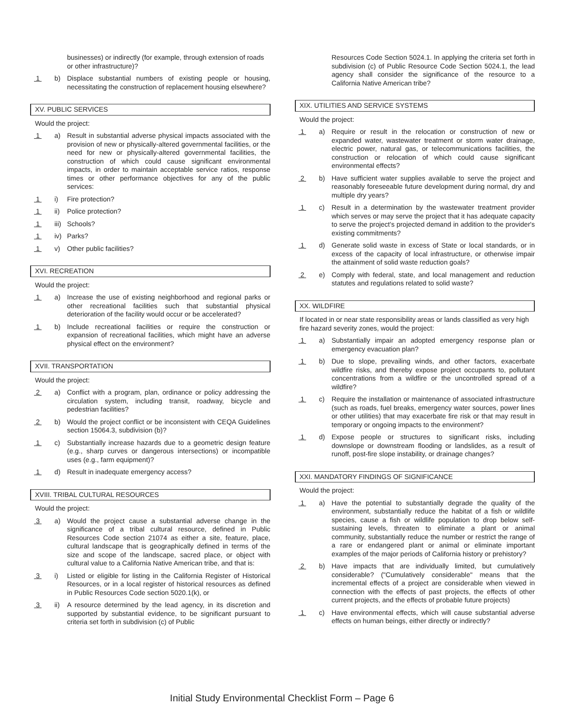businesses) or indirectly (for example, through extension of roads or other infrastructure)?
1 b) Displace substantial numbers of existing people or housing, necessitating the construction of replacement housing elsewhere?
XV. PUBLIC SERVICES
Would the project:
1 a) Result in substantial adverse physical impacts associated with the provision of new or physically-altered governmental facilities, or the need for new or physically-altered governmental facilities, the construction of which could cause significant environmental impacts, in order to maintain acceptable service ratios, response times or other performance objectives for any of the public services:
1 i) Fire protection?
1 ii) Police protection?
1 iii)
Schools?
1 iv) Parks?
1 v) Other public facilities?
XVI. RECREATION
Would the project:
1 a) Increase the use of existing neighborhood and regional parks or other recreational facilities such that substantial physical deterioration of the facility would occur or be accelerated?
1 b) Include recreational facilities or require the construction or expansion of recreational facilities, which might have an adverse physical effect on the environment?
XVII. TRANSPORTATION
Would the project:
2 a) Conflict with a program, plan, ordinance or policy addressing the circulation system, including transit, roadway, bicycle and pedestrian facilities?
2 b) Would the project conflict or be inconsistent with CEQA Guidelines section 15064.3, subdivision (b)?
1 c) Substantially increase hazards due to a geometric design feature (e.g., sharp curves or dangerous intersections) or incompatible uses (e.g., farm equipment)?
1 d) Result in inadequate emergency access?
XVIII. TRIBAL CULTURAL RESOURCES
Would the project:
3 a) Would the project cause a substantial adverse change in the significance of a tribal cultural resource, defined in Public Resources Code section 21074 as either a site, feature, place, cultural landscape that is geographically defined in terms of the size and scope of the landscape, sacred place, or object with cultural value to a California Native American tribe, and that is:
3 i) Listed or eligible for listing in the California Register of Historical Resources, or in a local register of historical resources as defined in Public Resources Code section 5020.1(k), or
3 ii) A resource determined by the lead agency, in its discretion and supported by substantial evidence, to be significant pursuant to criteria set forth in subdivision (c) of Public
Resources Code Section 5024.1. In applying the criteria set forth in subdivision (c) of Public Resource Code Section 5024.1, the lead agency shall consider the significance of the resource to a California Native American tribe?
XIX. UTILITIES AND SERVICE SYSTEMS
Would the project:
1 a) Require or result in the relocation or construction of new or expanded water, wastewater treatment or storm water drainage, electric power, natural gas, or telecommunications facilities, the construction or relocation of which could cause significant environmental effects?
2 b) Have sufficient water supplies available to serve the project and reasonably foreseeable future development during normal, dry and multiple dry years?
1 c) Result in a determination by the wastewater treatment provider which serves or may serve the project that it has adequate capacity to serve the project's projected demand in addition to the provider's existing commitments?
1 d) Generate solid waste in excess of State or local standards, or in excess of the capacity of local infrastructure, or otherwise impair the attainment of solid waste reduction goals?
2 e) Comply with federal, state, and local management and reduction statutes and regulations related to solid waste?
XX. WILDFIRE
If located in or near state responsibility areas or lands classified as very high fire hazard severity zones, would the project:
1 a) Substantially impair an adopted emergency response plan or emergency evacuation plan?
1 b) Due to slope, prevailing winds, and other factors, exacerbate wildfire risks, and thereby expose project occupants to, pollutant concentrations from a wildfire or the uncontrolled spread of a wildfire?
1 c) Require the installation or maintenance of associated infrastructure (such as roads, fuel breaks, emergency water sources, power lines or other utilities) that may exacerbate fire risk or that may result in temporary or ongoing impacts to the environment?
1 d) Expose people or structures to significant risks, including downslope or downstream flooding or landslides, as a result of runoff, post-fire slope instability, or drainage changes?
XXI. MANDATORY FINDINGS OF SIGNIFICANCE
Would the project:
1 a) Have the potential to substantially degrade the quality of the environment, substantially reduce the habitat of a fish or wildlife species, cause a fish or wildlife population to drop below self-sustaining levels, threaten to eliminate a plant or animal community, substantially reduce the number or restrict the range of a rare or endangered plant or animal or eliminate important examples of the major periods of California history or prehistory?
2 b) Have impacts that are individually limited, but cumulatively considerable? ("Cumulatively considerable" means that the incremental effects of a project are considerable when viewed in connection with the effects of past projects, the effects of other current projects, and the effects of probable future projects)
1 c) Have environmental effects, which will cause substantial adverse effects on human beings, either directly or indirectly?
Initial Study Environmental Checklist Form – Page 6